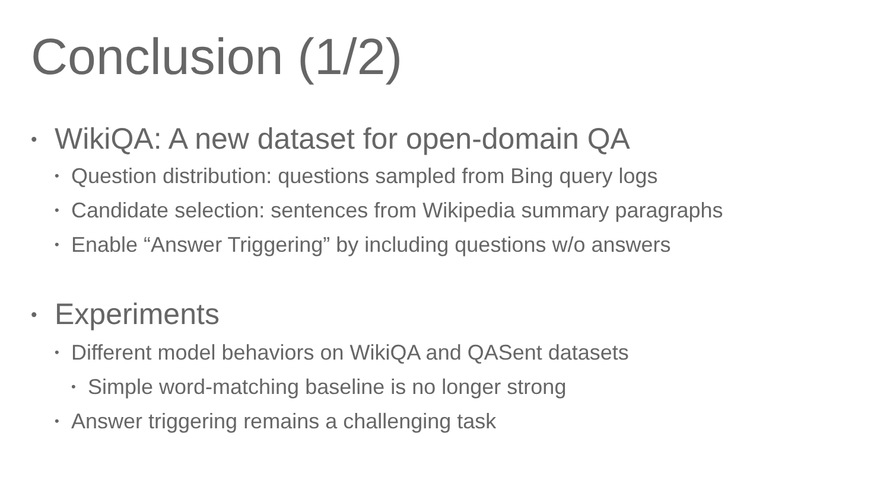Conclusion (1/2)
• WikiQA: A new dataset for open-domain QA
• Question distribution: questions sampled from Bing query logs
• Candidate selection: sentences from Wikipedia summary paragraphs
• Enable “Answer Triggering” by including questions w/o answers
• Experiments
• Different model behaviors on WikiQA and QASent datasets
• Simple word-matching baseline is no longer strong
• Answer triggering remains a challenging task